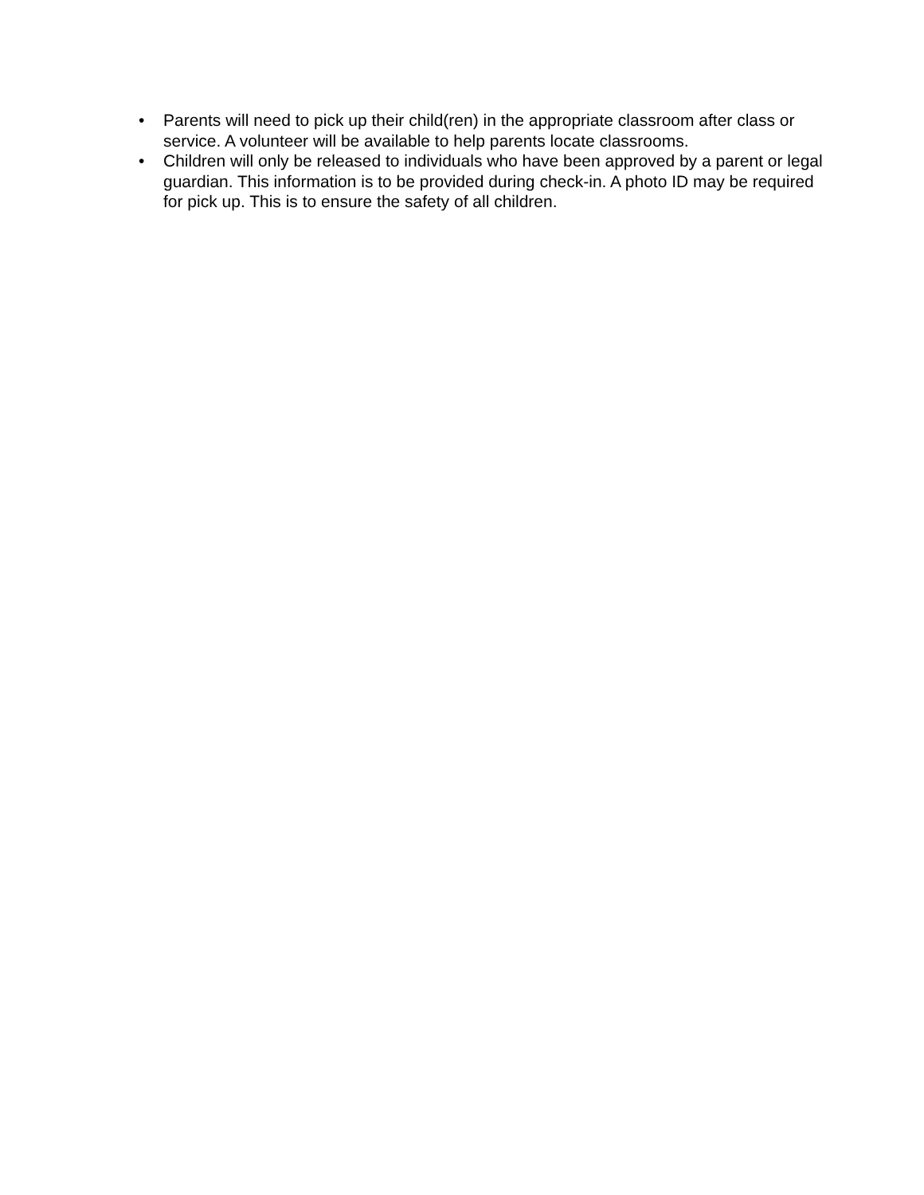• Parents will need to pick up their child(ren) in the appropriate classroom after class or service. A volunteer will be available to help parents locate classrooms.
• Children will only be released to individuals who have been approved by a parent or legal guardian. This information is to be provided during check-in. A photo ID may be required for pick up. This is to ensure the safety of all children.